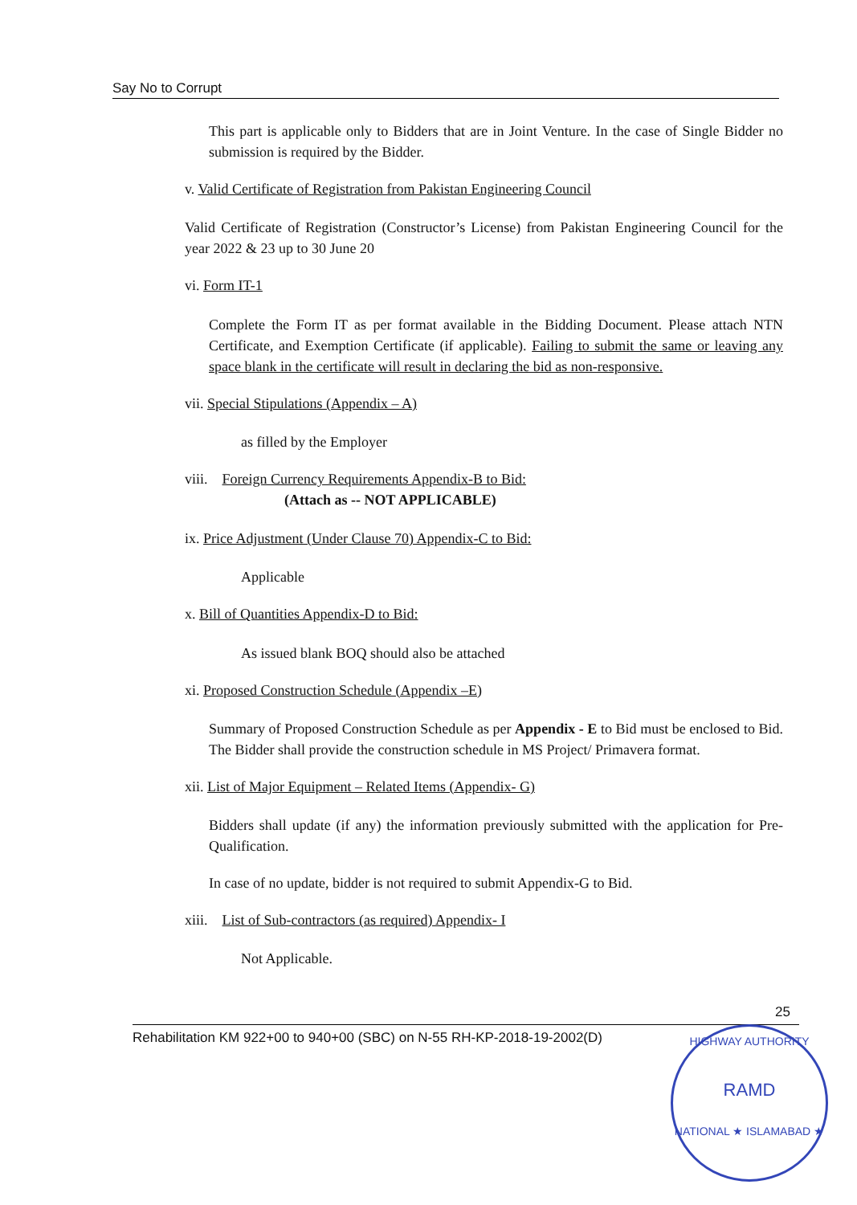Say No to Corrupt
This part is applicable only to Bidders that are in Joint Venture. In the case of Single Bidder no submission is required by the Bidder.
v. Valid Certificate of Registration from Pakistan Engineering Council
Valid Certificate of Registration (Constructor’s License) from Pakistan Engineering Council for the year 2022 & 23 up to 30 June 20
vi. Form IT-1
Complete the Form IT as per format available in the Bidding Document. Please attach NTN Certificate, and Exemption Certificate (if applicable). Failing to submit the same or leaving any space blank in the certificate will result in declaring the bid as non-responsive.
vii. Special Stipulations (Appendix – A)
as filled by the Employer
viii. Foreign Currency Requirements Appendix-B to Bid:
(Attach as -- NOT APPLICABLE)
ix. Price Adjustment (Under Clause 70) Appendix-C to Bid:
Applicable
x. Bill of Quantities Appendix-D to Bid:
As issued blank BOQ should also be attached
xi. Proposed Construction Schedule (Appendix –E)
Summary of Proposed Construction Schedule as per Appendix - E to Bid must be enclosed to Bid. The Bidder shall provide the construction schedule in MS Project/ Primavera format.
xii. List of Major Equipment – Related Items (Appendix- G)
Bidders shall update (if any) the information previously submitted with the application for Pre-Qualification.
In case of no update, bidder is not required to submit Appendix-G to Bid.
xiii. List of Sub-contractors (as required) Appendix- I
Not Applicable.
25
Rehabilitation KM 922+00 to 940+00 (SBC) on N-55 RH-KP-2018-19-2002(D)
HIGHWAY AUTHORITY
RAMD
NATIONAL ★ ISLAMABAD ★